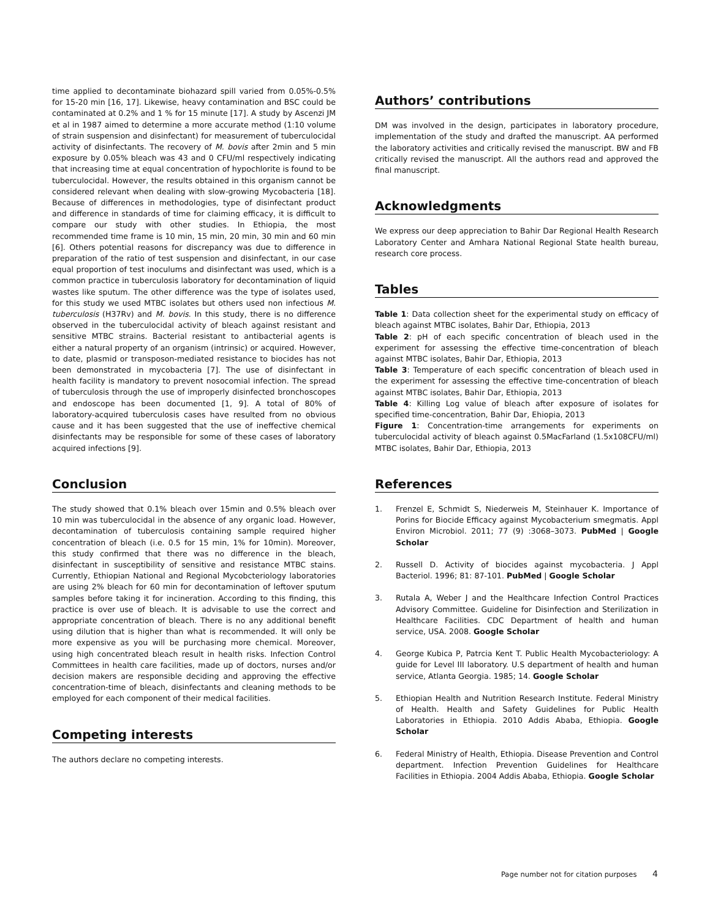time applied to decontaminate biohazard spill varied from 0.05%-0.5% for 15-20 min [16, 17]. Likewise, heavy contamination and BSC could be contaminated at 0.2% and 1 % for 15 minute [17]. A study by Ascenzi JM et al in 1987 aimed to determine a more accurate method (1:10 volume of strain suspension and disinfectant) for measurement of tuberculocidal activity of disinfectants. The recovery of M. bovis after 2min and 5 min exposure by 0.05% bleach was 43 and 0 CFU/ml respectively indicating that increasing time at equal concentration of hypochlorite is found to be tuberculocidal. However, the results obtained in this organism cannot be considered relevant when dealing with slow-growing Mycobacteria [18]. Because of differences in methodologies, type of disinfectant product and difference in standards of time for claiming efficacy, it is difficult to compare our study with other studies. In Ethiopia, the most recommended time frame is 10 min, 15 min, 20 min, 30 min and 60 min [6]. Others potential reasons for discrepancy was due to difference in preparation of the ratio of test suspension and disinfectant, in our case equal proportion of test inoculums and disinfectant was used, which is a common practice in tuberculosis laboratory for decontamination of liquid wastes like sputum. The other difference was the type of isolates used, for this study we used MTBC isolates but others used non infectious M. tuberculosis (H37Rv) and M. bovis. In this study, there is no difference observed in the tuberculocidal activity of bleach against resistant and sensitive MTBC strains. Bacterial resistant to antibacterial agents is either a natural property of an organism (intrinsic) or acquired. However, to date, plasmid or transposon-mediated resistance to biocides has not been demonstrated in mycobacteria [7]. The use of disinfectant in health facility is mandatory to prevent nosocomial infection. The spread of tuberculosis through the use of improperly disinfected bronchoscopes and endoscope has been documented [1, 9]. A total of 80% of laboratory-acquired tuberculosis cases have resulted from no obvious cause and it has been suggested that the use of ineffective chemical disinfectants may be responsible for some of these cases of laboratory acquired infections [9].
Conclusion
The study showed that 0.1% bleach over 15min and 0.5% bleach over 10 min was tuberculocidal in the absence of any organic load. However, decontamination of tuberculosis containing sample required higher concentration of bleach (i.e. 0.5 for 15 min, 1% for 10min). Moreover, this study confirmed that there was no difference in the bleach, disinfectant in susceptibility of sensitive and resistance MTBC stains. Currently, Ethiopian National and Regional Mycobcteriology laboratories are using 2% bleach for 60 min for decontamination of leftover sputum samples before taking it for incineration. According to this finding, this practice is over use of bleach. It is advisable to use the correct and appropriate concentration of bleach. There is no any additional benefit using dilution that is higher than what is recommended. It will only be more expensive as you will be purchasing more chemical. Moreover, using high concentrated bleach result in health risks. Infection Control Committees in health care facilities, made up of doctors, nurses and/or decision makers are responsible deciding and approving the effective concentration-time of bleach, disinfectants and cleaning methods to be employed for each component of their medical facilities.
Competing interests
The authors declare no competing interests.
Authors’ contributions
DM was involved in the design, participates in laboratory procedure, implementation of the study and drafted the manuscript. AA performed the laboratory activities and critically revised the manuscript. BW and FB critically revised the manuscript. All the authors read and approved the final manuscript.
Acknowledgments
We express our deep appreciation to Bahir Dar Regional Health Research Laboratory Center and Amhara National Regional State health bureau, research core process.
Tables
Table 1: Data collection sheet for the experimental study on efficacy of bleach against MTBC isolates, Bahir Dar, Ethiopia, 2013
Table 2: pH of each specific concentration of bleach used in the experiment for assessing the effective time-concentration of bleach against MTBC isolates, Bahir Dar, Ethiopia, 2013
Table 3: Temperature of each specific concentration of bleach used in the experiment for assessing the effective time-concentration of bleach against MTBC isolates, Bahir Dar, Ethiopia, 2013
Table 4: Killing Log value of bleach after exposure of isolates for specified time-concentration, Bahir Dar, Ehiopia, 2013
Figure 1: Concentration-time arrangements for experiments on tuberculocidal activity of bleach against 0.5MacFarland (1.5x108CFU/ml) MTBC isolates, Bahir Dar, Ethiopia, 2013
References
1. Frenzel E, Schmidt S, Niederweis M, Steinhauer K. Importance of Porins for Biocide Efficacy against Mycobacterium smegmatis. Appl Environ Microbiol. 2011; 77 (9) :3068–3073. PubMed | Google Scholar
2. Russell D. Activity of biocides against mycobacteria. J Appl Bacteriol. 1996; 81: 87-101. PubMed | Google Scholar
3. Rutala A, Weber J and the Healthcare Infection Control Practices Advisory Committee. Guideline for Disinfection and Sterilization in Healthcare Facilities. CDC Department of health and human service, USA. 2008. Google Scholar
4. George Kubica P, Patrcia Kent T. Public Health Mycobacteriology: A guide for Level III laboratory. U.S department of health and human service, Atlanta Georgia. 1985; 14. Google Scholar
5. Ethiopian Health and Nutrition Research Institute. Federal Ministry of Health. Health and Safety Guidelines for Public Health Laboratories in Ethiopia. 2010 Addis Ababa, Ethiopia. Google Scholar
6. Federal Ministry of Health, Ethiopia. Disease Prevention and Control department. Infection Prevention Guidelines for Healthcare Facilities in Ethiopia. 2004 Addis Ababa, Ethiopia. Google Scholar
Page number not for citation purposes 4